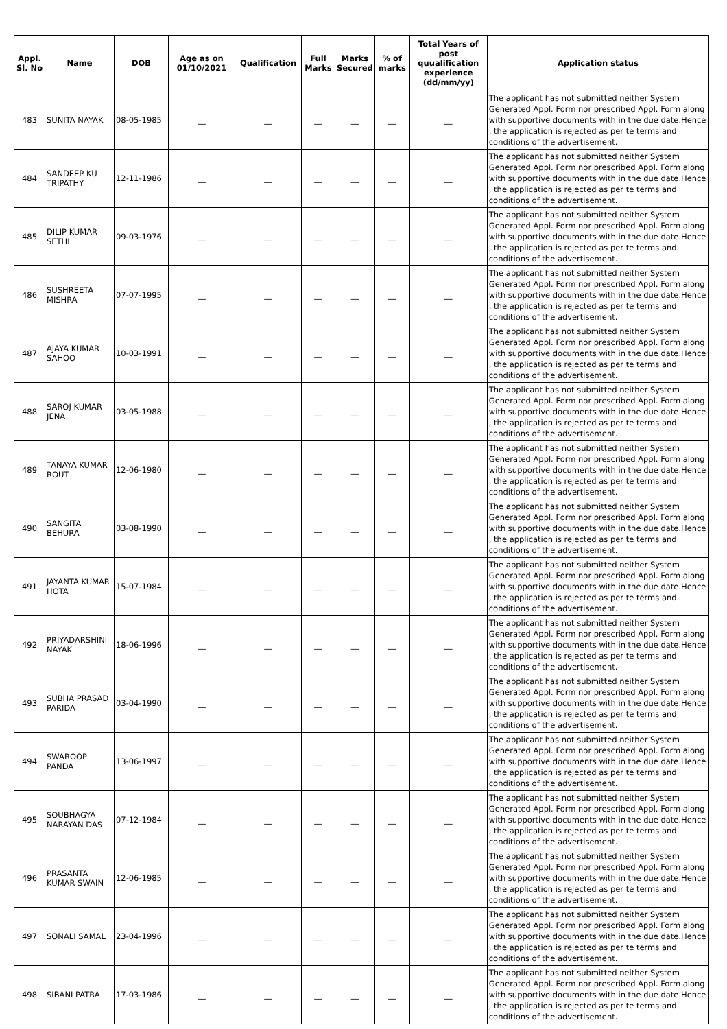| Appl. Sl. No | Name | DOB | Age as on 01/10/2021 | Qualification | Full Marks | Marks Secured | % of marks | Total Years of post quualification experience (dd/mm/yy) | Application status |
| --- | --- | --- | --- | --- | --- | --- | --- | --- | --- |
| 483 | SUNITA NAYAK | 08-05-1985 | __ | __ | __ | __ | __ | __ | The applicant has not submitted neither System Generated Appl. Form nor prescribed Appl. Form along with supportive documents with in the due date.Hence , the application is rejected as per te terms and conditions of the advertisement. |
| 484 | SANDEEP KU TRIPATHY | 12-11-1986 | __ | __ | __ | __ | __ | __ | The applicant has not submitted neither System Generated Appl. Form nor prescribed Appl. Form along with supportive documents with in the due date.Hence , the application is rejected as per te terms and conditions of the advertisement. |
| 485 | DILIP KUMAR SETHI | 09-03-1976 | __ | __ | __ | __ | __ | __ | The applicant has not submitted neither System Generated Appl. Form nor prescribed Appl. Form along with supportive documents with in the due date.Hence , the application is rejected as per te terms and conditions of the advertisement. |
| 486 | SUSHREETA MISHRA | 07-07-1995 | __ | __ | __ | __ | __ | __ | The applicant has not submitted neither System Generated Appl. Form nor prescribed Appl. Form along with supportive documents with in the due date.Hence , the application is rejected as per te terms and conditions of the advertisement. |
| 487 | AJAYA KUMAR SAHOO | 10-03-1991 | __ | __ | __ | __ | __ | __ | The applicant has not submitted neither System Generated Appl. Form nor prescribed Appl. Form along with supportive documents with in the due date.Hence , the application is rejected as per te terms and conditions of the advertisement. |
| 488 | SAROJ KUMAR JENA | 03-05-1988 | __ | __ | __ | __ | __ | __ | The applicant has not submitted neither System Generated Appl. Form nor prescribed Appl. Form along with supportive documents with in the due date.Hence , the application is rejected as per te terms and conditions of the advertisement. |
| 489 | TANAYA KUMAR ROUT | 12-06-1980 | __ | __ | __ | __ | __ | __ | The applicant has not submitted neither System Generated Appl. Form nor prescribed Appl. Form along with supportive documents with in the due date.Hence , the application is rejected as per te terms and conditions of the advertisement. |
| 490 | SANGITA BEHURA | 03-08-1990 | __ | __ | __ | __ | __ | __ | The applicant has not submitted neither System Generated Appl. Form nor prescribed Appl. Form along with supportive documents with in the due date.Hence , the application is rejected as per te terms and conditions of the advertisement. |
| 491 | JAYANTA KUMAR HOTA | 15-07-1984 | __ | __ | __ | __ | __ | __ | The applicant has not submitted neither System Generated Appl. Form nor prescribed Appl. Form along with supportive documents with in the due date.Hence , the application is rejected as per te terms and conditions of the advertisement. |
| 492 | PRIYADARSHINI NAYAK | 18-06-1996 | __ | __ | __ | __ | __ | __ | The applicant has not submitted neither System Generated Appl. Form nor prescribed Appl. Form along with supportive documents with in the due date.Hence , the application is rejected as per te terms and conditions of the advertisement. |
| 493 | SUBHA PRASAD PARIDA | 03-04-1990 | __ | __ | __ | __ | __ | __ | The applicant has not submitted neither System Generated Appl. Form nor prescribed Appl. Form along with supportive documents with in the due date.Hence , the application is rejected as per te terms and conditions of the advertisement. |
| 494 | SWAROOP PANDA | 13-06-1997 | __ | __ | __ | __ | __ | __ | The applicant has not submitted neither System Generated Appl. Form nor prescribed Appl. Form along with supportive documents with in the due date.Hence , the application is rejected as per te terms and conditions of the advertisement. |
| 495 | SOUBHAGYA NARAYAN DAS | 07-12-1984 | __ | __ | __ | __ | __ | __ | The applicant has not submitted neither System Generated Appl. Form nor prescribed Appl. Form along with supportive documents with in the due date.Hence , the application is rejected as per te terms and conditions of the advertisement. |
| 496 | PRASANTA KUMAR SWAIN | 12-06-1985 | __ | __ | __ | __ | __ | __ | The applicant has not submitted neither System Generated Appl. Form nor prescribed Appl. Form along with supportive documents with in the due date.Hence , the application is rejected as per te terms and conditions of the advertisement. |
| 497 | SONALI SAMAL | 23-04-1996 | __ | __ | __ | __ | __ | __ | The applicant has not submitted neither System Generated Appl. Form nor prescribed Appl. Form along with supportive documents with in the due date.Hence , the application is rejected as per te terms and conditions of the advertisement. |
| 498 | SIBANI PATRA | 17-03-1986 | __ | __ | __ | __ | __ | __ | The applicant has not submitted neither System Generated Appl. Form nor prescribed Appl. Form along with supportive documents with in the due date.Hence , the application is rejected as per te terms and conditions of the advertisement. |